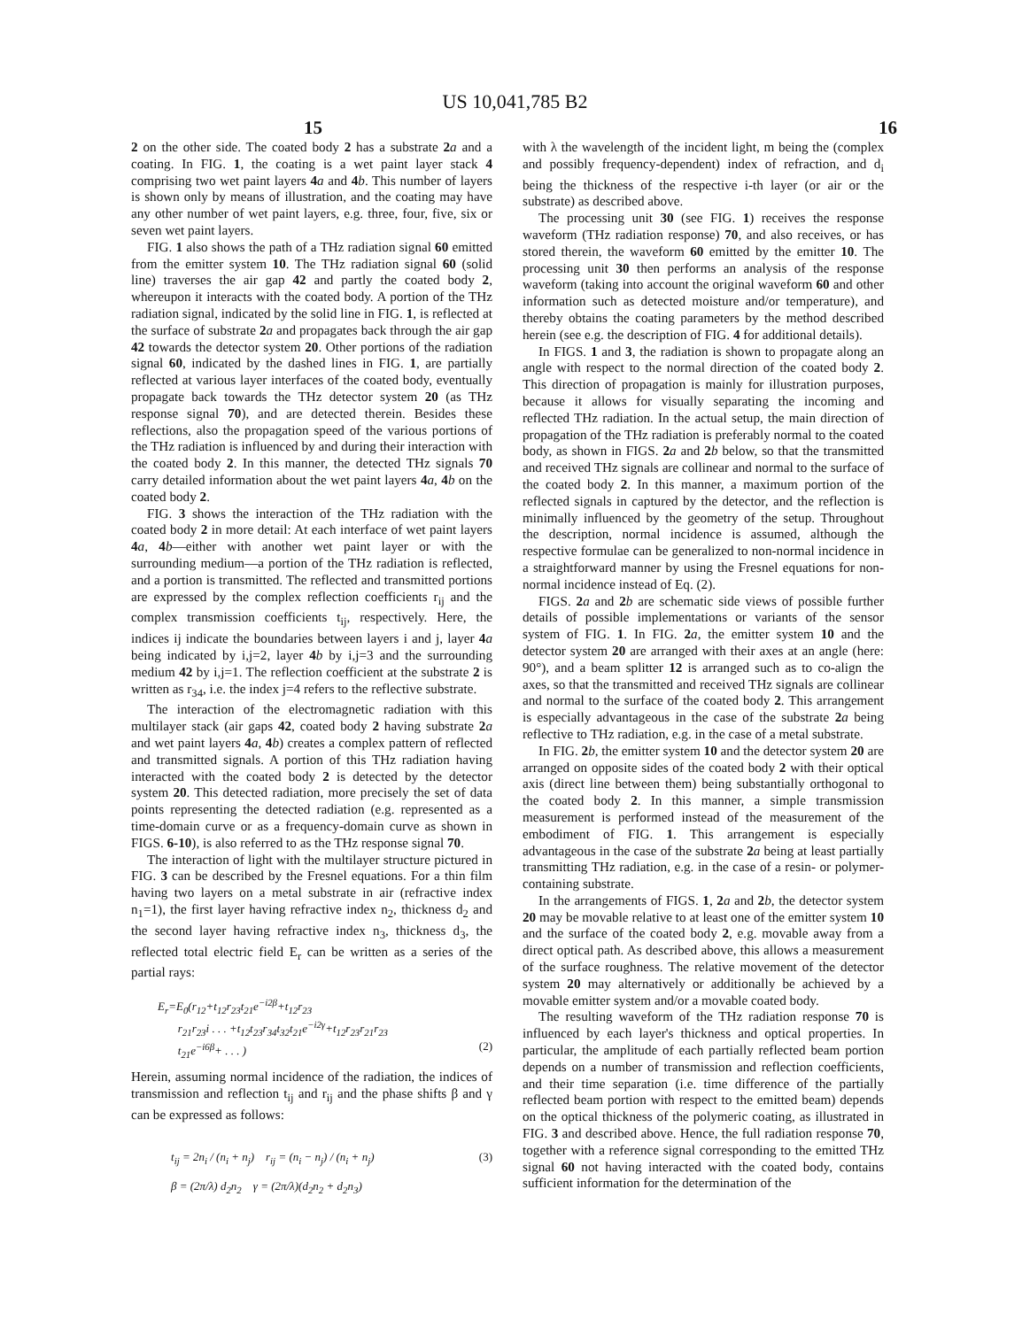US 10,041,785 B2
15 16
2 on the other side. The coated body 2 has a substrate 2 a and a coating. In FIG. 1, the coating is a wet paint layer stack 4 comprising two wet paint layers 4 a and 4 b. This number of layers is shown only by means of illustration, and the coating may have any other number of wet paint layers, e.g. three, four, five, six or seven wet paint layers.
FIG. 1 also shows the path of a THz radiation signal 60 emitted from the emitter system 10. The THz radiation signal 60 (solid line) traverses the air gap 42 and partly the coated body 2, whereupon it interacts with the coated body. A portion of the THz radiation signal, indicated by the solid line in FIG. 1, is reflected at the surface of substrate 2 a and propagates back through the air gap 42 towards the detector system 20. Other portions of the radiation signal 60, indicated by the dashed lines in FIG. 1, are partially reflected at various layer interfaces of the coated body, eventually propagate back towards the THz detector system 20 (as THz response signal 70), and are detected therein. Besides these reflections, also the propagation speed of the various portions of the THz radiation is influenced by and during their interaction with the coated body 2. In this manner, the detected THz signals 70 carry detailed information about the wet paint layers 4 a, 4 b on the coated body 2.
FIG. 3 shows the interaction of the THz radiation with the coated body 2 in more detail: At each interface of wet paint layers 4 a, 4 b—either with another wet paint layer or with the surrounding medium—a portion of the THz radiation is reflected, and a portion is transmitted. The reflected and transmitted portions are expressed by the complex reflection coefficients r<sub>ij</sub> and the complex transmission coefficients t<sub>ij</sub>, respectively. Here, the indices ij indicate the boundaries between layers i and j, layer 4 a being indicated by i,j=2, layer 4 b by i,j=3 and the surrounding medium 42 by i,j=1. The reflection coefficient at the substrate 2 is written as r<sub>34</sub>, i.e. the index j=4 refers to the reflective substrate.
The interaction of the electromagnetic radiation with this multilayer stack (air gaps 42, coated body 2 having substrate 2 a and wet paint layers 4 a, 4 b) creates a complex pattern of reflected and transmitted signals. A portion of this THz radiation having interacted with the coated body 2 is detected by the detector system 20. This detected radiation, more precisely the set of data points representing the detected radiation (e.g. represented as a time-domain curve or as a frequency-domain curve as shown in FIGS. 6-10), is also referred to as the THz response signal 70.
The interaction of light with the multilayer structure pictured in FIG. 3 can be described by the Fresnel equations. For a thin film having two layers on a metal substrate in air (refractive index n<sub>1</sub>=1), the first layer having refractive index n<sub>2</sub>, thickness d<sub>2</sub> and the second layer having refractive index n<sub>3</sub>, thickness d<sub>3</sub>, the reflected total electric field E<sub>r</sub> can be written as a series of the partial rays:
E<sub>r</sub>=E<sub>0</sub>(r<sub>12</sub>+t<sub>12</sub>r<sub>23</sub>t<sub>21</sub>e<sup>−i2β</sup>+t<sub>12</sub>r<sub>23</sub>
r<sub>21</sub>r<sub>23</sub>i . . . +t<sub>12</sub>t<sub>23</sub>r<sub>34</sub>t<sub>32</sub>t<sub>21</sub>e<sup>−i2γ</sup>+t<sub>12</sub>r<sub>23</sub>r<sub>21</sub>r<sub>23</sub>
t<sub>21</sub>e<sup>−i6β</sup>+ . . . ) (2)
Herein, assuming normal incidence of the radiation, the indices of transmission and reflection t<sub>ij</sub> and r<sub>ij</sub> and the phase shifts β and γ can be expressed as follows:
t<sub>ij</sub> = 2n<sub>i</sub> / (n<sub>i</sub> + n<sub>j</sub>) r<sub>ij</sub> = (n<sub>i</sub> − n<sub>j</sub>) / (n<sub>i</sub> + n<sub>j</sub>) (3)
β = (2π/λ) d<sub>2</sub>n<sub>2</sub> γ = (2π/λ)(d<sub>2</sub>n<sub>2</sub> + d<sub>2</sub>n<sub>3</sub>)
with λ the wavelength of the incident light, m being the (complex and possibly frequency-dependent) index of refraction, and d<sub>i</sub> being the thickness of the respective i-th layer (or air or the substrate) as described above.
The processing unit 30 (see FIG. 1) receives the response waveform (THz radiation response) 70, and also receives, or has stored therein, the waveform 60 emitted by the emitter 10. The processing unit 30 then performs an analysis of the response waveform (taking into account the original waveform 60 and other information such as detected moisture and/or temperature), and thereby obtains the coating parameters by the method described herein (see e.g. the description of FIG. 4 for additional details).
In FIGS. 1 and 3, the radiation is shown to propagate along an angle with respect to the normal direction of the coated body 2. This direction of propagation is mainly for illustration purposes, because it allows for visually separating the incoming and reflected THz radiation. In the actual setup, the main direction of propagation of the THz radiation is preferably normal to the coated body, as shown in FIGS. 2 a and 2 b below, so that the transmitted and received THz signals are collinear and normal to the surface of the coated body 2. In this manner, a maximum portion of the reflected signals in captured by the detector, and the reflection is minimally influenced by the geometry of the setup. Throughout the description, normal incidence is assumed, although the respective formulae can be generalized to non-normal incidence in a straightforward manner by using the Fresnel equations for non-normal incidence instead of Eq. (2).
FIGS. 2 a and 2 b are schematic side views of possible further details of possible implementations or variants of the sensor system of FIG. 1. In FIG. 2 a, the emitter system 10 and the detector system 20 are arranged with their axes at an angle (here: 90°), and a beam splitter 12 is arranged such as to co-align the axes, so that the transmitted and received THz signals are collinear and normal to the surface of the coated body 2. This arrangement is especially advantageous in the case of the substrate 2 a being reflective to THz radiation, e.g. in the case of a metal substrate.
In FIG. 2 b, the emitter system 10 and the detector system 20 are arranged on opposite sides of the coated body 2 with their optical axis (direct line between them) being substantially orthogonal to the coated body 2. In this manner, a simple transmission measurement is performed instead of the measurement of the embodiment of FIG. 1. This arrangement is especially advantageous in the case of the substrate 2 a being at least partially transmitting THz radiation, e.g. in the case of a resin- or polymer-containing substrate.
In the arrangements of FIGS. 1, 2 a and 2 b, the detector system 20 may be movable relative to at least one of the emitter system 10 and the surface of the coated body 2, e.g. movable away from a direct optical path. As described above, this allows a measurement of the surface roughness. The relative movement of the detector system 20 may alternatively or additionally be achieved by a movable emitter system and/or a movable coated body.
The resulting waveform of the THz radiation response 70 is influenced by each layer's thickness and optical properties. In particular, the amplitude of each partially reflected beam portion depends on a number of transmission and reflection coefficients, and their time separation (i.e. time difference of the partially reflected beam portion with respect to the emitted beam) depends on the optical thickness of the polymeric coating, as illustrated in FIG. 3 and described above. Hence, the full radiation response 70, together with a reference signal corresponding to the emitted THz signal 60 not having interacted with the coated body, contains sufficient information for the determination of the